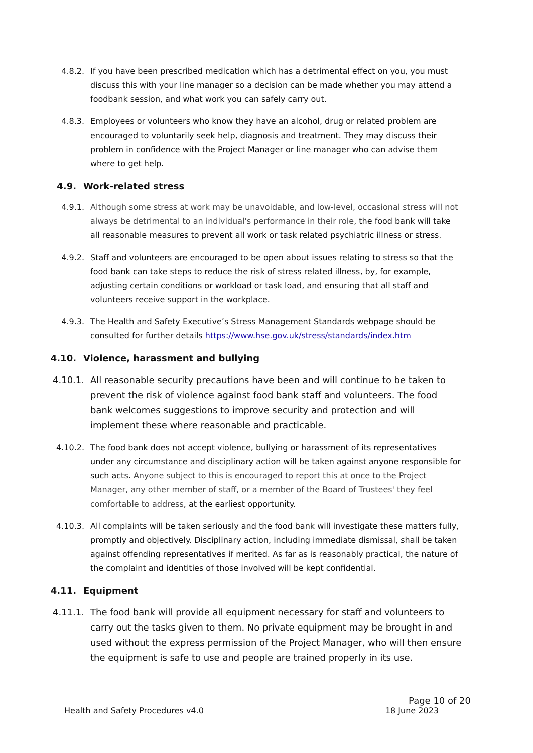4.8.2. If you have been prescribed medication which has a detrimental effect on you, you must discuss this with your line manager so a decision can be made whether you may attend a foodbank session, and what work you can safely carry out.
4.8.3. Employees or volunteers who know they have an alcohol, drug or related problem are encouraged to voluntarily seek help, diagnosis and treatment. They may discuss their problem in confidence with the Project Manager or line manager who can advise them where to get help.
4.9. Work-related stress
4.9.1. Although some stress at work may be unavoidable, and low-level, occasional stress will not always be detrimental to an individual's performance in their role, the food bank will take all reasonable measures to prevent all work or task related psychiatric illness or stress.
4.9.2. Staff and volunteers are encouraged to be open about issues relating to stress so that the food bank can take steps to reduce the risk of stress related illness, by, for example, adjusting certain conditions or workload or task load, and ensuring that all staff and volunteers receive support in the workplace.
4.9.3. The Health and Safety Executive’s Stress Management Standards webpage should be consulted for further details https://www.hse.gov.uk/stress/standards/index.htm
4.10. Violence, harassment and bullying
4.10.1. All reasonable security precautions have been and will continue to be taken to prevent the risk of violence against food bank staff and volunteers. The food bank welcomes suggestions to improve security and protection and will implement these where reasonable and practicable.
4.10.2. The food bank does not accept violence, bullying or harassment of its representatives under any circumstance and disciplinary action will be taken against anyone responsible for such acts. Anyone subject to this is encouraged to report this at once to the Project Manager, any other member of staff, or a member of the Board of Trustees' they feel comfortable to address, at the earliest opportunity.
4.10.3. All complaints will be taken seriously and the food bank will investigate these matters fully, promptly and objectively. Disciplinary action, including immediate dismissal, shall be taken against offending representatives if merited. As far as is reasonably practical, the nature of the complaint and identities of those involved will be kept confidential.
4.11. Equipment
4.11.1. The food bank will provide all equipment necessary for staff and volunteers to carry out the tasks given to them. No private equipment may be brought in and used without the express permission of the Project Manager, who will then ensure the equipment is safe to use and people are trained properly in its use.
Page 10 of 20
Health and Safety Procedures v4.0 18 June 2023